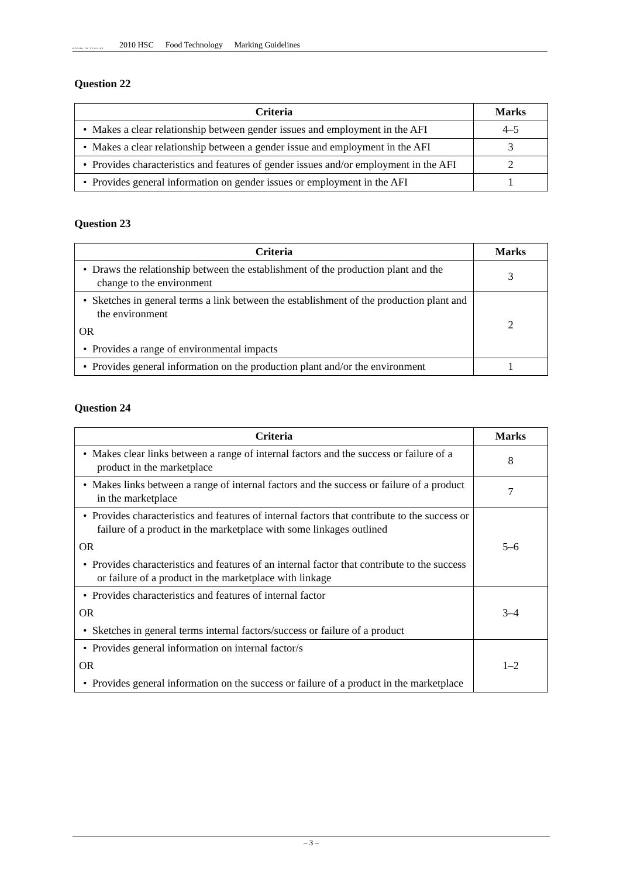BOARD OF STUDIES
2010 HSC Food Technology Marking Guidelines
Question 22
| Criteria | Marks |
| --- | --- |
| • Makes a clear relationship between gender issues and employment in the AFI | 4–5 |
| • Makes a clear relationship between a gender issue and employment in the AFI | 3 |
| • Provides characteristics and features of gender issues and/or employment in the AFI | 2 |
| • Provides general information on gender issues or employment in the AFI | 1 |
Question 23
| Criteria | Marks |
| --- | --- |
| • Draws the relationship between the establishment of the production plant and the change to the environment | 3 |
| • Sketches in general terms a link between the establishment of the production plant and the environment OR • Provides a range of environmental impacts | 2 |
| • Provides general information on the production plant and/or the environment | 1 |
Question 24
| Criteria | Marks |
| --- | --- |
| • Makes clear links between a range of internal factors and the success or failure of a product in the marketplace | 8 |
| • Makes links between a range of internal factors and the success or failure of a product in the marketplace | 7 |
| • Provides characteristics and features of internal factors that contribute to the success or failure of a product in the marketplace with some linkages outlined OR • Provides characteristics and features of an internal factor that contribute to the success or failure of a product in the marketplace with linkage | 5–6 |
| • Provides characteristics and features of internal factor OR • Sketches in general terms internal factors/success or failure of a product | 3–4 |
| • Provides general information on internal factor/s OR • Provides general information on the success or failure of a product in the marketplace | 1–2 |
– 3 –